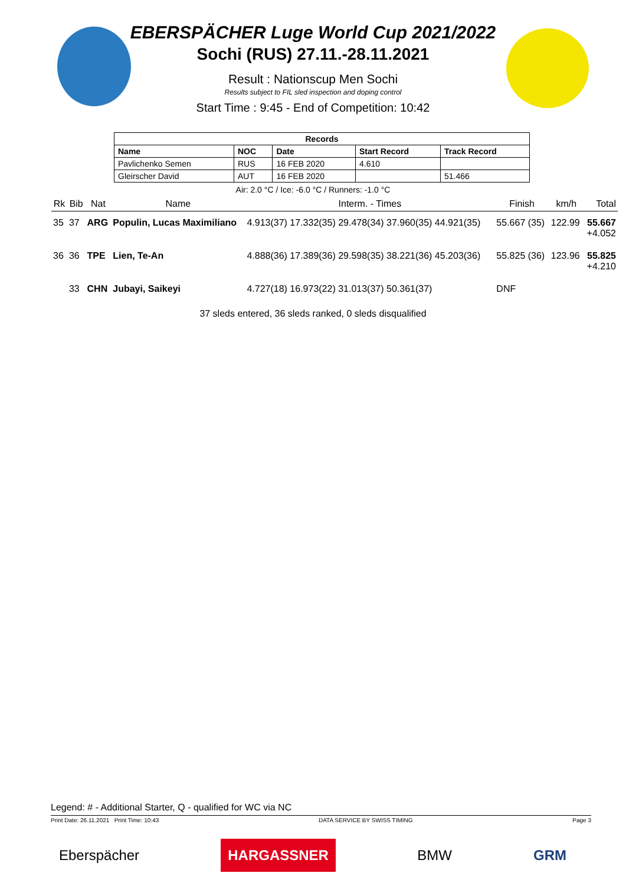EBERSPÄCHER Luge World Cup 2021/2022
Sochi (RUS) 27.11.-28.11.2021
Result : Nationscup Men Sochi
Results subject to FIL sled inspection and doping control
Start Time : 9:45 - End of Competition: 10:42
| Records | | | | |
| --- | --- | --- | --- | --- |
| Name | NOC | Date | Start Record | Track Record |
| Pavlichenko Semen | RUS | 16 FEB 2020 | 4.610 | |
| Gleirscher David | AUT | 16 FEB 2020 | | 51.466 |
Air: 2.0 °C / Ice: -6.0 °C / Runners: -1.0 °C
| Rk | Bib | Nat | Name | Interm. - Times | Finish | km/h | Total |
| --- | --- | --- | --- | --- | --- | --- | --- |
| 35 | 37 | ARG | Populin, Lucas Maximiliano | 4.913(37) 17.332(35) 29.478(34) 37.960(35) 44.921(35) | 55.667 (35) | 122.99 | 55.667 +4.052 |
| 36 | 36 | TPE | Lien, Te-An | 4.888(36) 17.389(36) 29.598(35) 38.221(36) 45.203(36) | 55.825 (36) | 123.96 | 55.825 +4.210 |
| | 33 | CHN | Jubayi, Saikeyi | 4.727(18) 16.973(22) 31.013(37) 50.361(37) | DNF | | |
37 sleds entered, 36 sleds ranked, 0 sleds disqualified
Legend: # - Additional Starter, Q - qualified for WC via NC
Print Date: 26.11.2021 Print Time: 10:43 DATA SERVICE BY SWISS TIMING Page 3
Eberspächer HARGASSNER BMW GRM